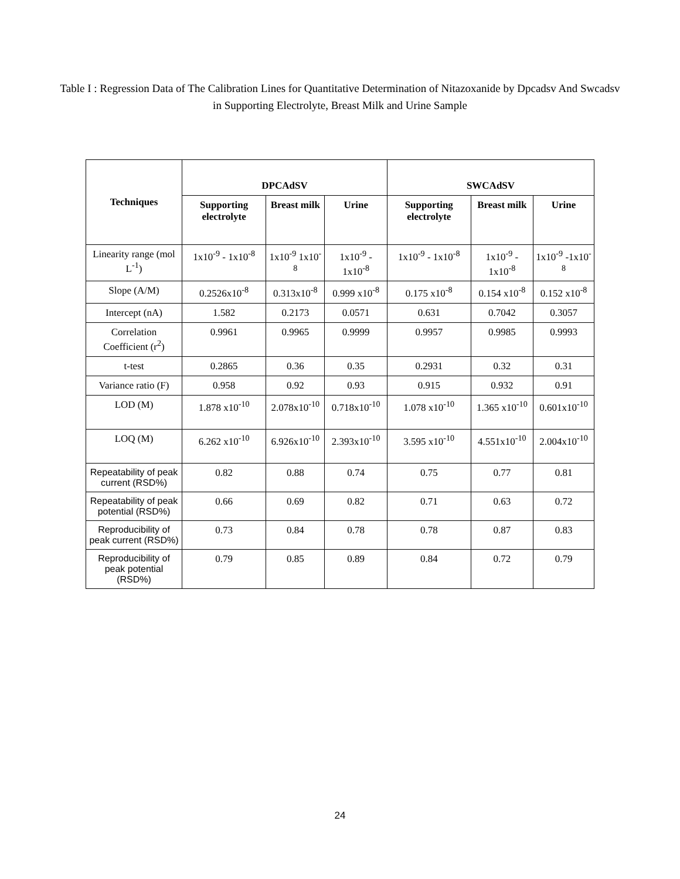Table I : Regression Data of The Calibration Lines for Quantitative Determination of Nitazoxanide by Dpcadsv And Swcadsv in Supporting Electrolyte, Breast Milk and Urine Sample
| Techniques | DPCAdSV | | | SWCAdSV | | |
| --- | --- | --- | --- | --- | --- | --- |
| | Supporting electrolyte | Breast milk | Urine | Supporting electrolyte | Breast milk | Urine |
| Linearity range (mol L<sup>-1</sup>) | 1x10<sup>-9</sup> - 1x10<sup>-8</sup> | 1x10<sup>-9</sup> 1x10<sup>-8</sup> | 1x10<sup>-9</sup> - 1x10<sup>-8</sup> | 1x10<sup>-9</sup> - 1x10<sup>-8</sup> | 1x10<sup>-9</sup> - 1x10<sup>-8</sup> | 1x10<sup>-9</sup> -1x10<sup>-8</sup> |
| Slope (A/M) | 0.2526x10<sup>-8</sup> | 0.313x10<sup>-8</sup> | 0.999 x10<sup>-8</sup> | 0.175 x10<sup>-8</sup> | 0.154 x10<sup>-8</sup> | 0.152 x10<sup>-8</sup> |
| Intercept (nA) | 1.582 | 0.2173 | 0.0571 | 0.631 | 0.7042 | 0.3057 |
| Correlation Coefficient (r<sup>2</sup>) | 0.9961 | 0.9965 | 0.9999 | 0.9957 | 0.9985 | 0.9993 |
| t-test | 0.2865 | 0.36 | 0.35 | 0.2931 | 0.32 | 0.31 |
| Variance ratio (F) | 0.958 | 0.92 | 0.93 | 0.915 | 0.932 | 0.91 |
| LOD (M) | 1.878 x10<sup>-10</sup> | 2.078x10<sup>-10</sup> | 0.718x10<sup>-10</sup> | 1.078 x10<sup>-10</sup> | 1.365 x10<sup>-10</sup> | 0.601x10<sup>-10</sup> |
| LOQ (M) | 6.262 x10<sup>-10</sup> | 6.926x10<sup>-10</sup> | 2.393x10<sup>-10</sup> | 3.595 x10<sup>-10</sup> | 4.551x10<sup>-10</sup> | 2.004x10<sup>-10</sup> |
| Repeatability of peak current (RSD%) | 0.82 | 0.88 | 0.74 | 0.75 | 0.77 | 0.81 |
| Repeatability of peak potential (RSD%) | 0.66 | 0.69 | 0.82 | 0.71 | 0.63 | 0.72 |
| Reproducibility of peak current (RSD%) | 0.73 | 0.84 | 0.78 | 0.78 | 0.87 | 0.83 |
| Reproducibility of peak potential (RSD%) | 0.79 | 0.85 | 0.89 | 0.84 | 0.72 | 0.79 |
24